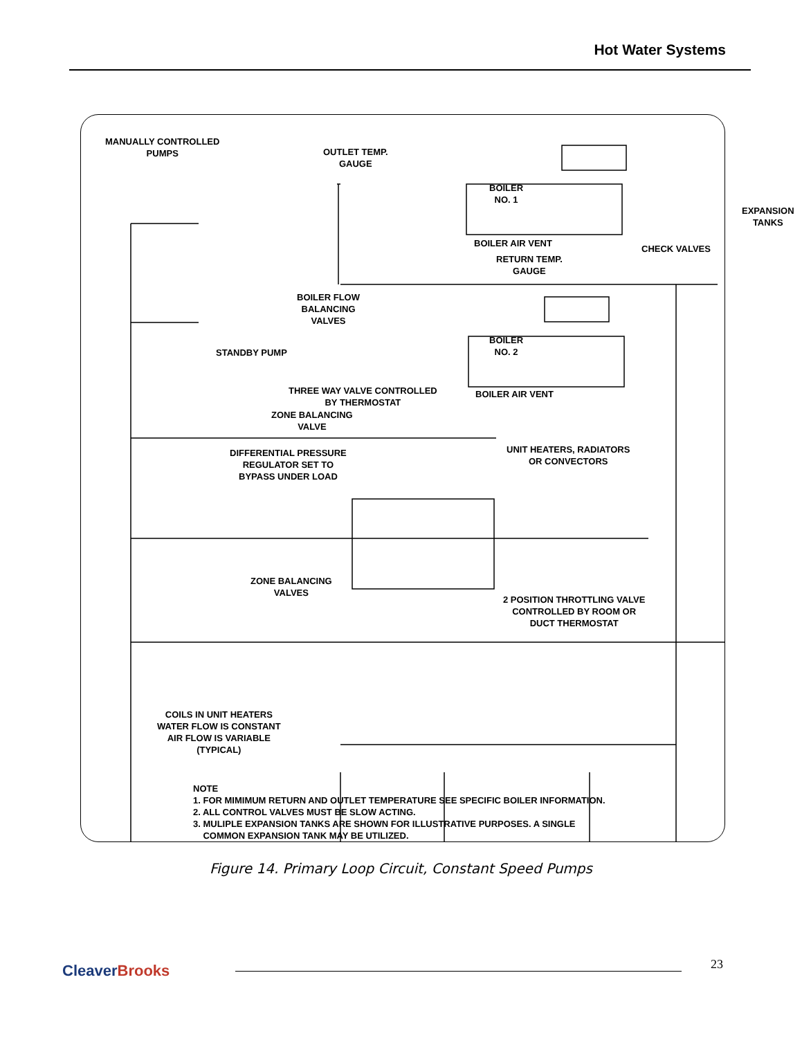Hot Water Systems
MANUALLY CONTROLLED
PUMPS
OUTLET TEMP.
GAUGE
BOILER
NO. 1
EXPANSION TANKS
BOILER AIR VENT
RETURN TEMP.
GAUGE
CHECK VALVES
BOILER FLOW
BALANCING
VALVES
BOILER
NO. 2
STANDBY PUMP
THREE WAY VALVE CONTROLLED
BY THERMOSTAT
BOILER AIR VENT
ZONE BALANCING
VALVE
DIFFERENTIAL PRESSURE
REGULATOR SET TO
BYPASS UNDER LOAD
UNIT HEATERS, RADIATORS
OR CONVECTORS
ZONE BALANCING
VALVES
2 POSITION THROTTLING VALVE
CONTROLLED BY ROOM OR
DUCT THERMOSTAT
COILS IN UNIT HEATERS
WATER FLOW IS CONSTANT
AIR FLOW IS VARIABLE
(TYPICAL)
NOTE
1. FOR MIMIMUM RETURN AND OUTLET TEMPERATURE SEE SPECIFIC BOILER INFORMATION.
2. ALL CONTROL VALVES MUST BE SLOW ACTING.
3. MULIPLE EXPANSION TANKS ARE SHOWN FOR ILLUSTRATIVE PURPOSES. A SINGLE
COMMON EXPANSION TANK MAY BE UTILIZED.
Figure 14. Primary Loop Circuit, Constant Speed Pumps
CleaverBrooks 23